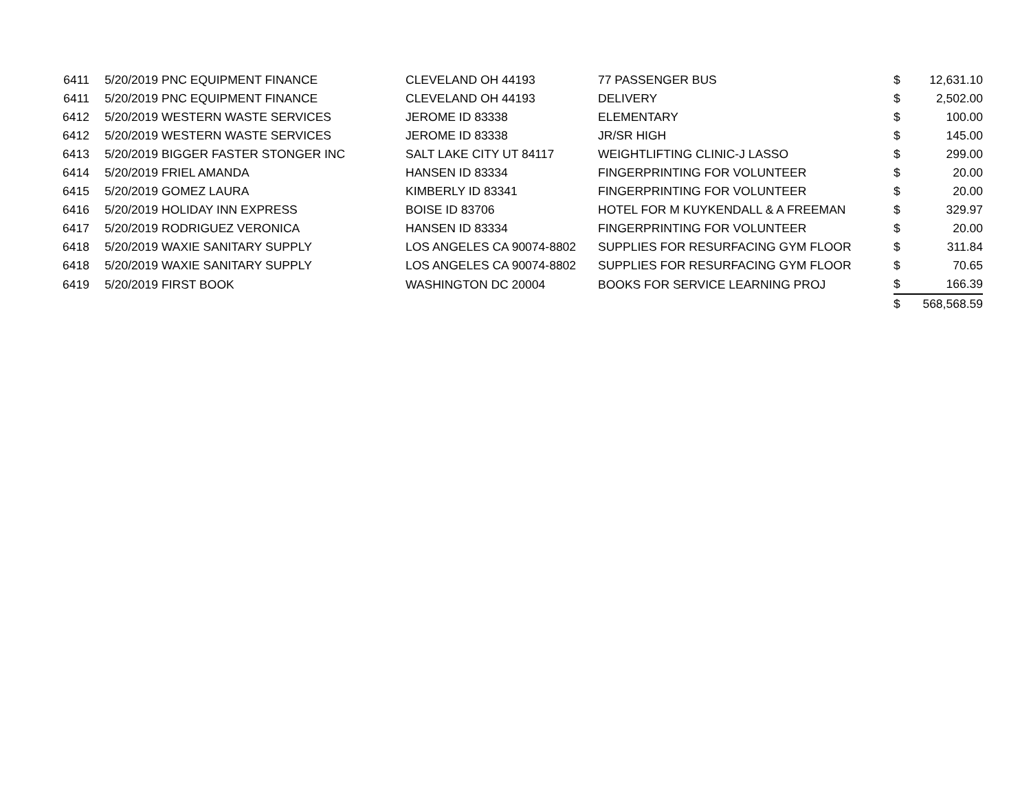| 6411 | 5/20/2019 | PNC EQUIPMENT FINANCE | CLEVELAND OH 44193 | 77 PASSENGER BUS | $ | 12,631.10 |
| 6411 | 5/20/2019 | PNC EQUIPMENT FINANCE | CLEVELAND OH 44193 | DELIVERY | $ | 2,502.00 |
| 6412 | 5/20/2019 | WESTERN WASTE SERVICES | JEROME ID 83338 | ELEMENTARY | $ | 100.00 |
| 6412 | 5/20/2019 | WESTERN WASTE SERVICES | JEROME ID 83338 | JR/SR HIGH | $ | 145.00 |
| 6413 | 5/20/2019 | BIGGER FASTER STONGER INC | SALT LAKE CITY UT 84117 | WEIGHTLIFTING CLINIC-J LASSO | $ | 299.00 |
| 6414 | 5/20/2019 | FRIEL AMANDA | HANSEN ID 83334 | FINGERPRINTING FOR VOLUNTEER | $ | 20.00 |
| 6415 | 5/20/2019 | GOMEZ LAURA | KIMBERLY ID 83341 | FINGERPRINTING FOR VOLUNTEER | $ | 20.00 |
| 6416 | 5/20/2019 | HOLIDAY INN EXPRESS | BOISE ID 83706 | HOTEL FOR M KUYKENDALL & A FREEMAN | $ | 329.97 |
| 6417 | 5/20/2019 | RODRIGUEZ VERONICA | HANSEN ID 83334 | FINGERPRINTING FOR VOLUNTEER | $ | 20.00 |
| 6418 | 5/20/2019 | WAXIE SANITARY SUPPLY | LOS ANGELES CA 90074-8802 | SUPPLIES FOR RESURFACING GYM FLOOR | $ | 311.84 |
| 6418 | 5/20/2019 | WAXIE SANITARY SUPPLY | LOS ANGELES CA 90074-8802 | SUPPLIES FOR RESURFACING GYM FLOOR | $ | 70.65 |
| 6419 | 5/20/2019 | FIRST BOOK | WASHINGTON DC 20004 | BOOKS FOR SERVICE LEARNING PROJ | $ | 166.39 |
| | | | | | $ | 568,568.59 |